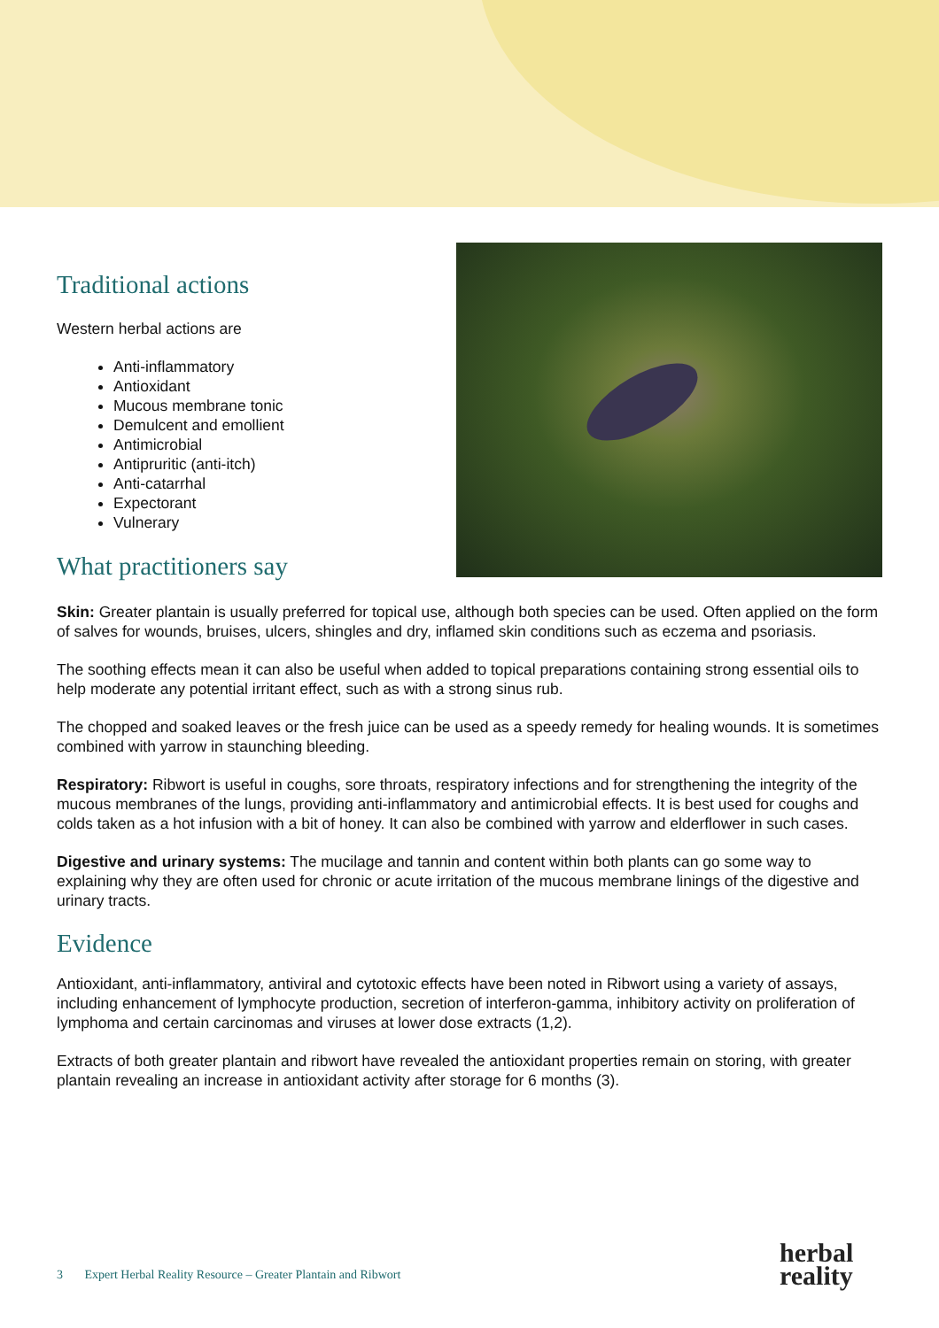Traditional actions
Western herbal actions are
Anti-inflammatory
Antioxidant
Mucous membrane tonic
Demulcent and emollient
Antimicrobial
Antipruritic (anti-itch)
Anti-catarrhal
Expectorant
Vulnerary
What practitioners say
Skin: Greater plantain is usually preferred for topical use, although both species can be used. Often applied on the form of salves for wounds, bruises, ulcers, shingles and dry, inflamed skin conditions such as eczema and psoriasis.
The soothing effects mean it can also be useful when added to topical preparations containing strong essential oils to help moderate any potential irritant effect, such as with a strong sinus rub.
The chopped and soaked leaves or the fresh juice can be used as a speedy remedy for healing wounds. It is sometimes combined with yarrow in staunching bleeding.
Respiratory: Ribwort is useful in coughs, sore throats, respiratory infections and for strengthening the integrity of the mucous membranes of the lungs, providing anti-inflammatory and antimicrobial effects. It is best used for coughs and colds taken as a hot infusion with a bit of honey. It can also be combined with yarrow and elderflower in such cases.
Digestive and urinary systems: The mucilage and tannin and content within both plants can go some way to explaining why they are often used for chronic or acute irritation of the mucous membrane linings of the digestive and urinary tracts.
Evidence
Antioxidant, anti-inflammatory, antiviral and cytotoxic effects have been noted in Ribwort using a variety of assays, including enhancement of lymphocyte production, secretion of interferon-gamma, inhibitory activity on proliferation of lymphoma and certain carcinomas and viruses at lower dose extracts (1,2).
Extracts of both greater plantain and ribwort have revealed the antioxidant properties remain on storing, with greater plantain revealing an increase in antioxidant activity after storage for 6 months (3).
3 Expert Herbal Reality Resource – Greater Plantain and Ribwort
herbal
reality